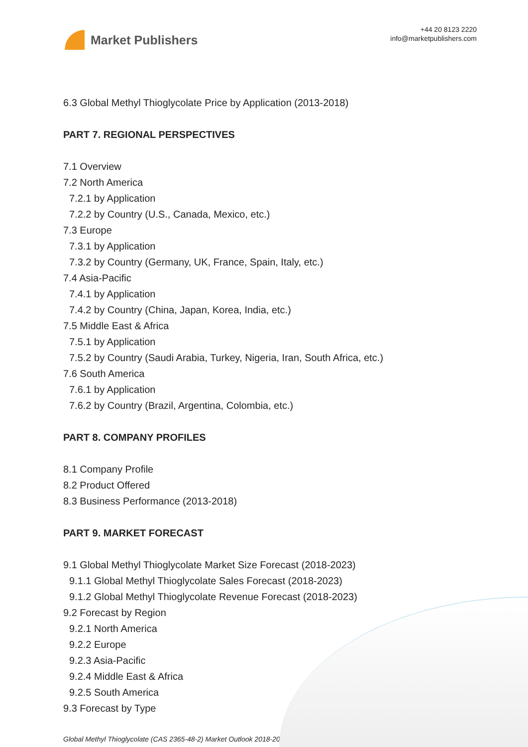Market Publishers
+44 20 8123 2220
info@marketpublishers.com
6.3 Global Methyl Thioglycolate Price by Application (2013-2018)
PART 7. REGIONAL PERSPECTIVES
7.1 Overview
7.2 North America
7.2.1 by Application
7.2.2 by Country (U.S., Canada, Mexico, etc.)
7.3 Europe
7.3.1 by Application
7.3.2 by Country (Germany, UK, France, Spain, Italy, etc.)
7.4 Asia-Pacific
7.4.1 by Application
7.4.2 by Country (China, Japan, Korea, India, etc.)
7.5 Middle East & Africa
7.5.1 by Application
7.5.2 by Country (Saudi Arabia, Turkey, Nigeria, Iran, South Africa, etc.)
7.6 South America
7.6.1 by Application
7.6.2 by Country (Brazil, Argentina, Colombia, etc.)
PART 8. COMPANY PROFILES
8.1 Company Profile
8.2 Product Offered
8.3 Business Performance (2013-2018)
PART 9. MARKET FORECAST
9.1 Global Methyl Thioglycolate Market Size Forecast (2018-2023)
9.1.1 Global Methyl Thioglycolate Sales Forecast (2018-2023)
9.1.2 Global Methyl Thioglycolate Revenue Forecast (2018-2023)
9.2 Forecast by Region
9.2.1 North America
9.2.2 Europe
9.2.3 Asia-Pacific
9.2.4 Middle East & Africa
9.2.5 South America
9.3 Forecast by Type
Global Methyl Thioglycolate (CAS 2365-48-2) Market Outlook 2018-2023